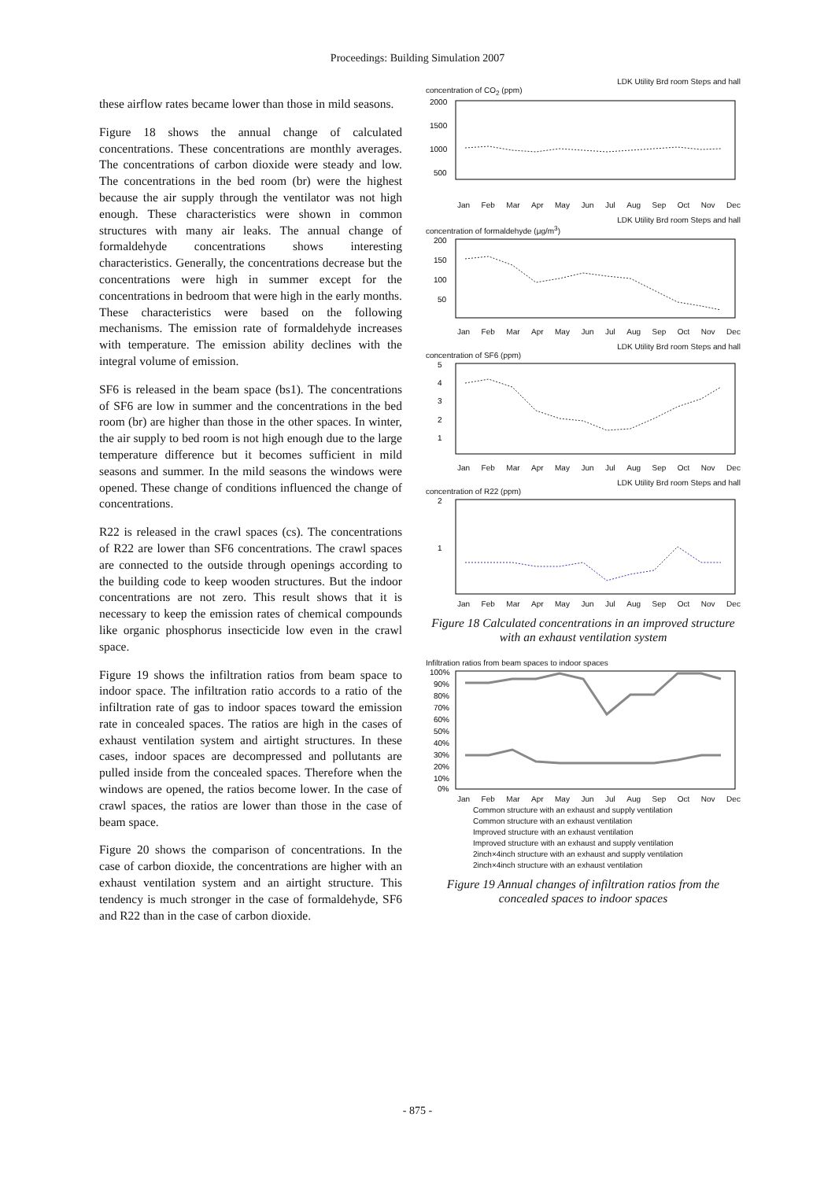Proceedings: Building Simulation 2007
these airflow rates became lower than those in mild seasons.
Figure 18 shows the annual change of calculated concentrations. These concentrations are monthly averages. The concentrations of carbon dioxide were steady and low. The concentrations in the bed room (br) were the highest because the air supply through the ventilator was not high enough. These characteristics were shown in common structures with many air leaks. The annual change of formaldehyde concentrations shows interesting characteristics. Generally, the concentrations decrease but the concentrations were high in summer except for the concentrations in bedroom that were high in the early months. These characteristics were based on the following mechanisms. The emission rate of formaldehyde increases with temperature. The emission ability declines with the integral volume of emission.
SF6 is released in the beam space (bs1). The concentrations of SF6 are low in summer and the concentrations in the bed room (br) are higher than those in the other spaces. In winter, the air supply to bed room is not high enough due to the large temperature difference but it becomes sufficient in mild seasons and summer. In the mild seasons the windows were opened. These change of conditions influenced the change of concentrations.
R22 is released in the crawl spaces (cs). The concentrations of R22 are lower than SF6 concentrations. The crawl spaces are connected to the outside through openings according to the building code to keep wooden structures. But the indoor concentrations are not zero. This result shows that it is necessary to keep the emission rates of chemical compounds like organic phosphorus insecticide low even in the crawl space.
Figure 19 shows the infiltration ratios from beam space to indoor space. The infiltration ratio accords to a ratio of the infiltration rate of gas to indoor spaces toward the emission rate in concealed spaces. The ratios are high in the cases of exhaust ventilation system and airtight structures. In these cases, indoor spaces are decompressed and pollutants are pulled inside from the concealed spaces. Therefore when the windows are opened, the ratios become lower. In the case of crawl spaces, the ratios are lower than those in the case of beam space.
Figure 20 shows the comparison of concentrations. In the case of carbon dioxide, the concentrations are higher with an exhaust ventilation system and an airtight structure. This tendency is much stronger in the case of formaldehyde, SF6 and R22 than in the case of carbon dioxide.
LDK Utility Brd room Steps and hall
concentration of CO<sub>2</sub> (ppm)
2000
1500
1000
500
Jan Feb Mar Apr May Jun Jul Aug Sep Oct Nov Dec
LDK Utility Brd room Steps and hall
concentration of formaldehyde (μg/m<sup>3</sup>)
200
150
100
50
Jan Feb Mar Apr May Jun Jul Aug Sep Oct Nov Dec
LDK Utility Brd room Steps and hall
concentration of SF6 (ppm)
5
4
3
2
1
Jan Feb Mar Apr May Jun Jul Aug Sep Oct Nov Dec
LDK Utility Brd room Steps and hall
concentration of R22 (ppm)
2
1
Jan Feb Mar Apr May Jun Jul Aug Sep Oct Nov Dec
Figure 18 Calculated concentrations in an improved structure with an exhaust ventilation system
Infiltration ratios from beam spaces to indoor spaces
100%
90%
80%
70%
60%
50%
40%
30%
20%
10%
0%
Jan Feb Mar Apr May Jun Jul Aug Sep Oct Nov Dec
Common structure with an exhaust and supply ventilation
Common structure with an exhaust ventilation
Improved structure with an exhaust ventilation
Improved structure with an exhaust and supply ventilation
2inch×4inch structure with an exhaust and supply ventilation
2inch×4inch structure with an exhaust ventilation
Figure 19 Annual changes of infiltration ratios from the concealed spaces to indoor spaces
- 875 -